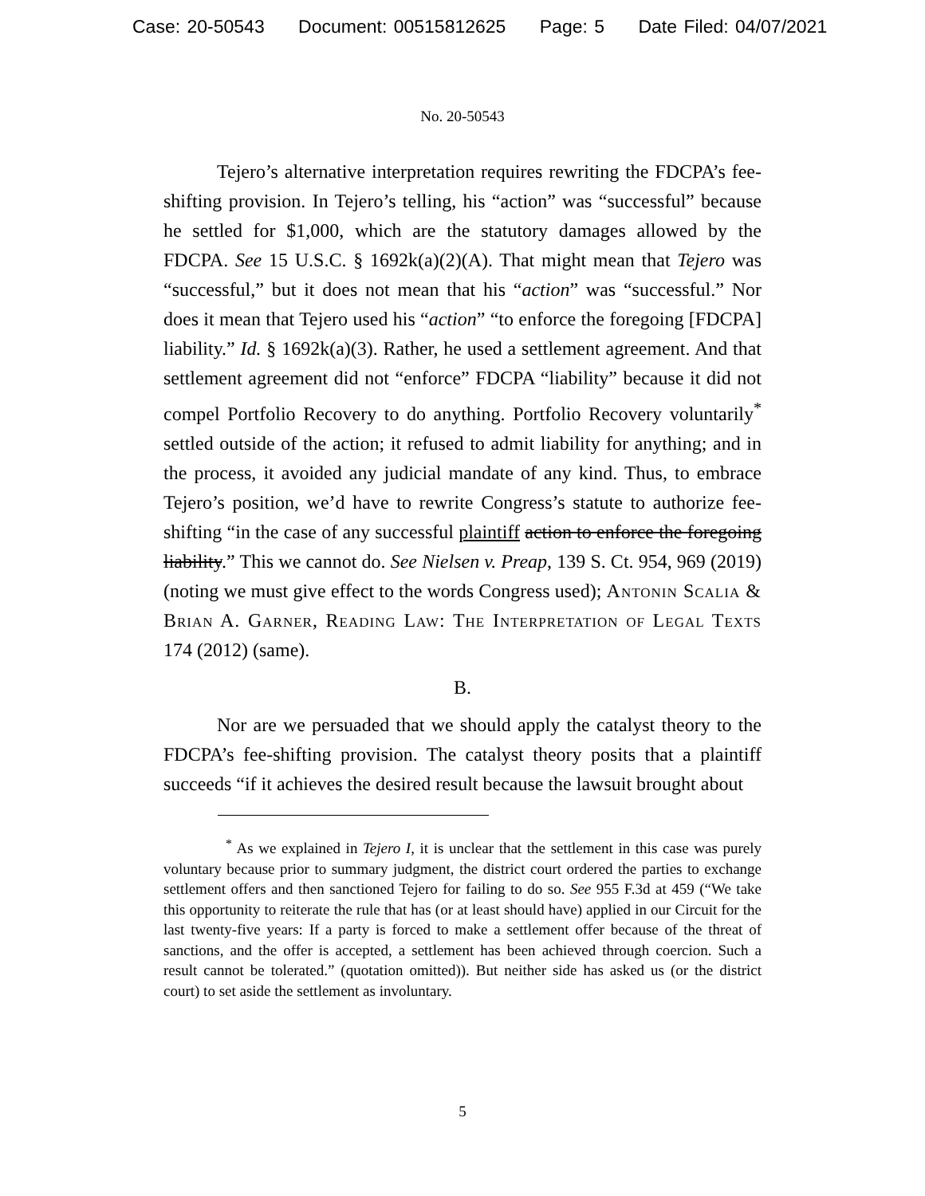Case: 20-50543 Document: 00515812625 Page: 5 Date Filed: 04/07/2021
No. 20-50543
Tejero’s alternative interpretation requires rewriting the FDCPA’s fee-shifting provision. In Tejero’s telling, his “action” was “successful” because he settled for $1,000, which are the statutory damages allowed by the FDCPA. See 15 U.S.C. § 1692k(a)(2)(A). That might mean that Tejero was “successful,” but it does not mean that his “action” was “successful.” Nor does it mean that Tejero used his “action” “to enforce the foregoing [FDCPA] liability.” Id. § 1692k(a)(3). Rather, he used a settlement agreement. And that settlement agreement did not “enforce” FDCPA “liability” because it did not compel Portfolio Recovery to do anything. Portfolio Recovery voluntarily<sup>*</sup> settled outside of the action; it refused to admit liability for anything; and in the process, it avoided any judicial mandate of any kind. Thus, to embrace Tejero’s position, we’d have to rewrite Congress’s statute to authorize fee-shifting “in the case of any successful plaintiff action to enforce the foregoing liability.” This we cannot do. See Nielsen v. Preap, 139 S. Ct. 954, 969 (2019) (noting we must give effect to the words Congress used); Antonin Scalia & Brian A. Garner, Reading Law: The Interpretation of Legal Texts 174 (2012) (same).
B.
Nor are we persuaded that we should apply the catalyst theory to the FDCPA’s fee-shifting provision. The catalyst theory posits that a plaintiff succeeds “if it achieves the desired result because the lawsuit brought about
<sup>*</sup> As we explained in Tejero I, it is unclear that the settlement in this case was purely voluntary because prior to summary judgment, the district court ordered the parties to exchange settlement offers and then sanctioned Tejero for failing to do so. See 955 F.3d at 459 (“We take this opportunity to reiterate the rule that has (or at least should have) applied in our Circuit for the last twenty-five years: If a party is forced to make a settlement offer because of the threat of sanctions, and the offer is accepted, a settlement has been achieved through coercion. Such a result cannot be tolerated.” (quotation omitted)). But neither side has asked us (or the district court) to set aside the settlement as involuntary.
5